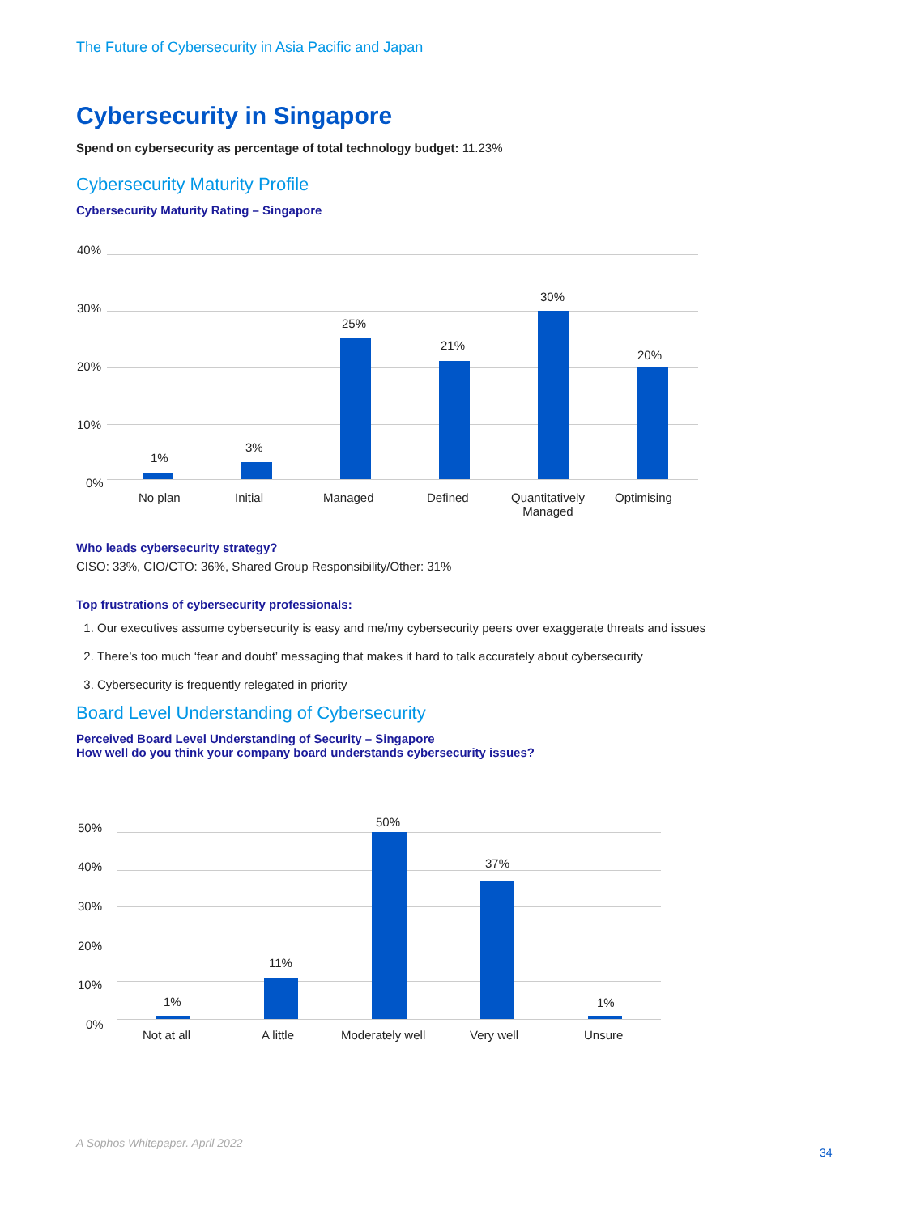The Future of Cybersecurity in Asia Pacific and Japan
Cybersecurity in Singapore
Spend on cybersecurity as percentage of total technology budget: 11.23%
Cybersecurity Maturity Profile
Cybersecurity Maturity Rating – Singapore
40%
30%
20%
10%
0%
1%
3%
25%
21%
30%
20%
No plan Initial Managed Defined Quantitatively
Managed
Optimising
Who leads cybersecurity strategy?
CISO: 33%, CIO/CTO: 36%, Shared Group Responsibility/Other: 31%
Top frustrations of cybersecurity professionals:
1. Our executives assume cybersecurity is easy and me/my cybersecurity peers over exaggerate threats and issues
2. There’s too much ‘fear and doubt’ messaging that makes it hard to talk accurately about cybersecurity
3. Cybersecurity is frequently relegated in priority
Board Level Understanding of Cybersecurity
Perceived Board Level Understanding of Security – Singapore
How well do you think your company board understands cybersecurity issues?
50%
40%
30%
20%
10%
0%
1%
11%
50%
37%
1%
Not at all A little Moderately well Very well Unsure
A Sophos Whitepaper. April 2022
34